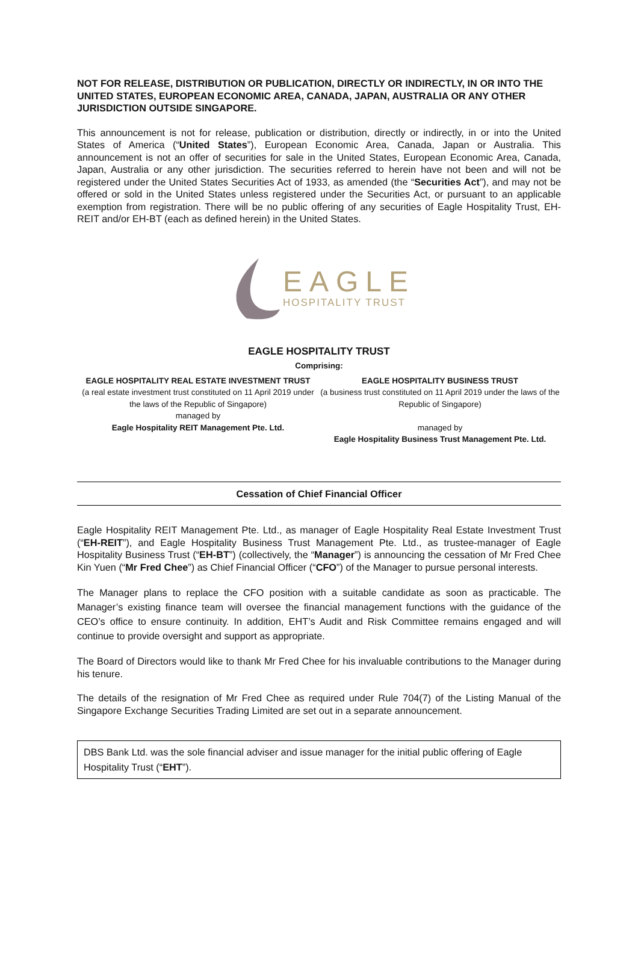NOT FOR RELEASE, DISTRIBUTION OR PUBLICATION, DIRECTLY OR INDIRECTLY, IN OR INTO THE UNITED STATES, EUROPEAN ECONOMIC AREA, CANADA, JAPAN, AUSTRALIA OR ANY OTHER JURISDICTION OUTSIDE SINGAPORE.
This announcement is not for release, publication or distribution, directly or indirectly, in or into the United States of America (“United States”), European Economic Area, Canada, Japan or Australia. This announcement is not an offer of securities for sale in the United States, European Economic Area, Canada, Japan, Australia or any other jurisdiction. The securities referred to herein have not been and will not be registered under the United States Securities Act of 1933, as amended (the “Securities Act”), and may not be offered or sold in the United States unless registered under the Securities Act, or pursuant to an applicable exemption from registration. There will be no public offering of any securities of Eagle Hospitality Trust, EH-REIT and/or EH-BT (each as defined herein) in the United States.
EAGLE
HOSPITALITY TRUST
EAGLE HOSPITALITY TRUST
Comprising:
EAGLE HOSPITALITY REAL ESTATE INVESTMENT TRUST
(a real estate investment trust constituted on 11 April 2019 under the laws of the Republic of Singapore)
managed by
Eagle Hospitality REIT Management Pte. Ltd.
EAGLE HOSPITALITY BUSINESS TRUST
(a business trust constituted on 11 April 2019 under the laws of the Republic of Singapore)
managed by
Eagle Hospitality Business Trust Management Pte. Ltd.
Cessation of Chief Financial Officer
Eagle Hospitality REIT Management Pte. Ltd., as manager of Eagle Hospitality Real Estate Investment Trust (“EH-REIT”), and Eagle Hospitality Business Trust Management Pte. Ltd., as trustee-manager of Eagle Hospitality Business Trust (“EH-BT”) (collectively, the “Manager”) is announcing the cessation of Mr Fred Chee Kin Yuen (“Mr Fred Chee”) as Chief Financial Officer (“CFO”) of the Manager to pursue personal interests.
The Manager plans to replace the CFO position with a suitable candidate as soon as practicable. The Manager’s existing finance team will oversee the financial management functions with the guidance of the CEO’s office to ensure continuity. In addition, EHT’s Audit and Risk Committee remains engaged and will continue to provide oversight and support as appropriate.
The Board of Directors would like to thank Mr Fred Chee for his invaluable contributions to the Manager during his tenure.
The details of the resignation of Mr Fred Chee as required under Rule 704(7) of the Listing Manual of the Singapore Exchange Securities Trading Limited are set out in a separate announcement.
DBS Bank Ltd. was the sole financial adviser and issue manager for the initial public offering of Eagle Hospitality Trust (“EHT”).